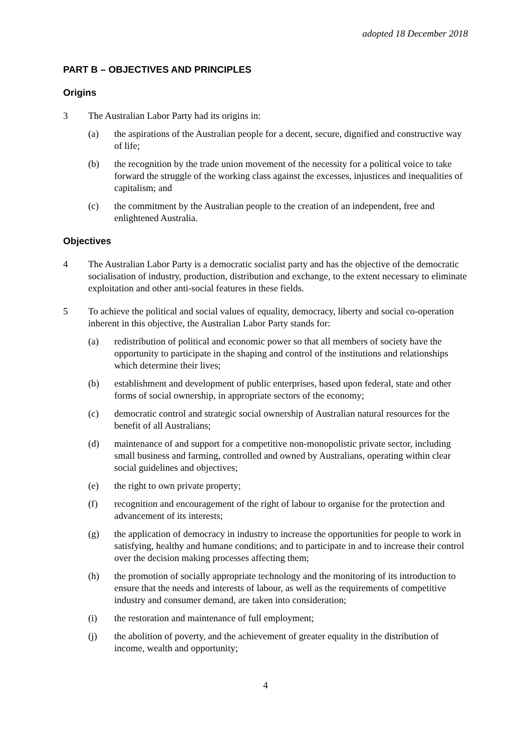adopted 18 December 2018
PART B – OBJECTIVES AND PRINCIPLES
Origins
3 The Australian Labor Party had its origins in:
(a) the aspirations of the Australian people for a decent, secure, dignified and constructive way of life;
(b) the recognition by the trade union movement of the necessity for a political voice to take forward the struggle of the working class against the excesses, injustices and inequalities of capitalism; and
(c) the commitment by the Australian people to the creation of an independent, free and enlightened Australia.
Objectives
4 The Australian Labor Party is a democratic socialist party and has the objective of the democratic socialisation of industry, production, distribution and exchange, to the extent necessary to eliminate exploitation and other anti-social features in these fields.
5 To achieve the political and social values of equality, democracy, liberty and social co-operation inherent in this objective, the Australian Labor Party stands for:
(a) redistribution of political and economic power so that all members of society have the opportunity to participate in the shaping and control of the institutions and relationships which determine their lives;
(b) establishment and development of public enterprises, based upon federal, state and other forms of social ownership, in appropriate sectors of the economy;
(c) democratic control and strategic social ownership of Australian natural resources for the benefit of all Australians;
(d) maintenance of and support for a competitive non-monopolistic private sector, including small business and farming, controlled and owned by Australians, operating within clear social guidelines and objectives;
(e) the right to own private property;
(f) recognition and encouragement of the right of labour to organise for the protection and advancement of its interests;
(g) the application of democracy in industry to increase the opportunities for people to work in satisfying, healthy and humane conditions; and to participate in and to increase their control over the decision making processes affecting them;
(h) the promotion of socially appropriate technology and the monitoring of its introduction to ensure that the needs and interests of labour, as well as the requirements of competitive industry and consumer demand, are taken into consideration;
(i) the restoration and maintenance of full employment;
(j) the abolition of poverty, and the achievement of greater equality in the distribution of income, wealth and opportunity;
4